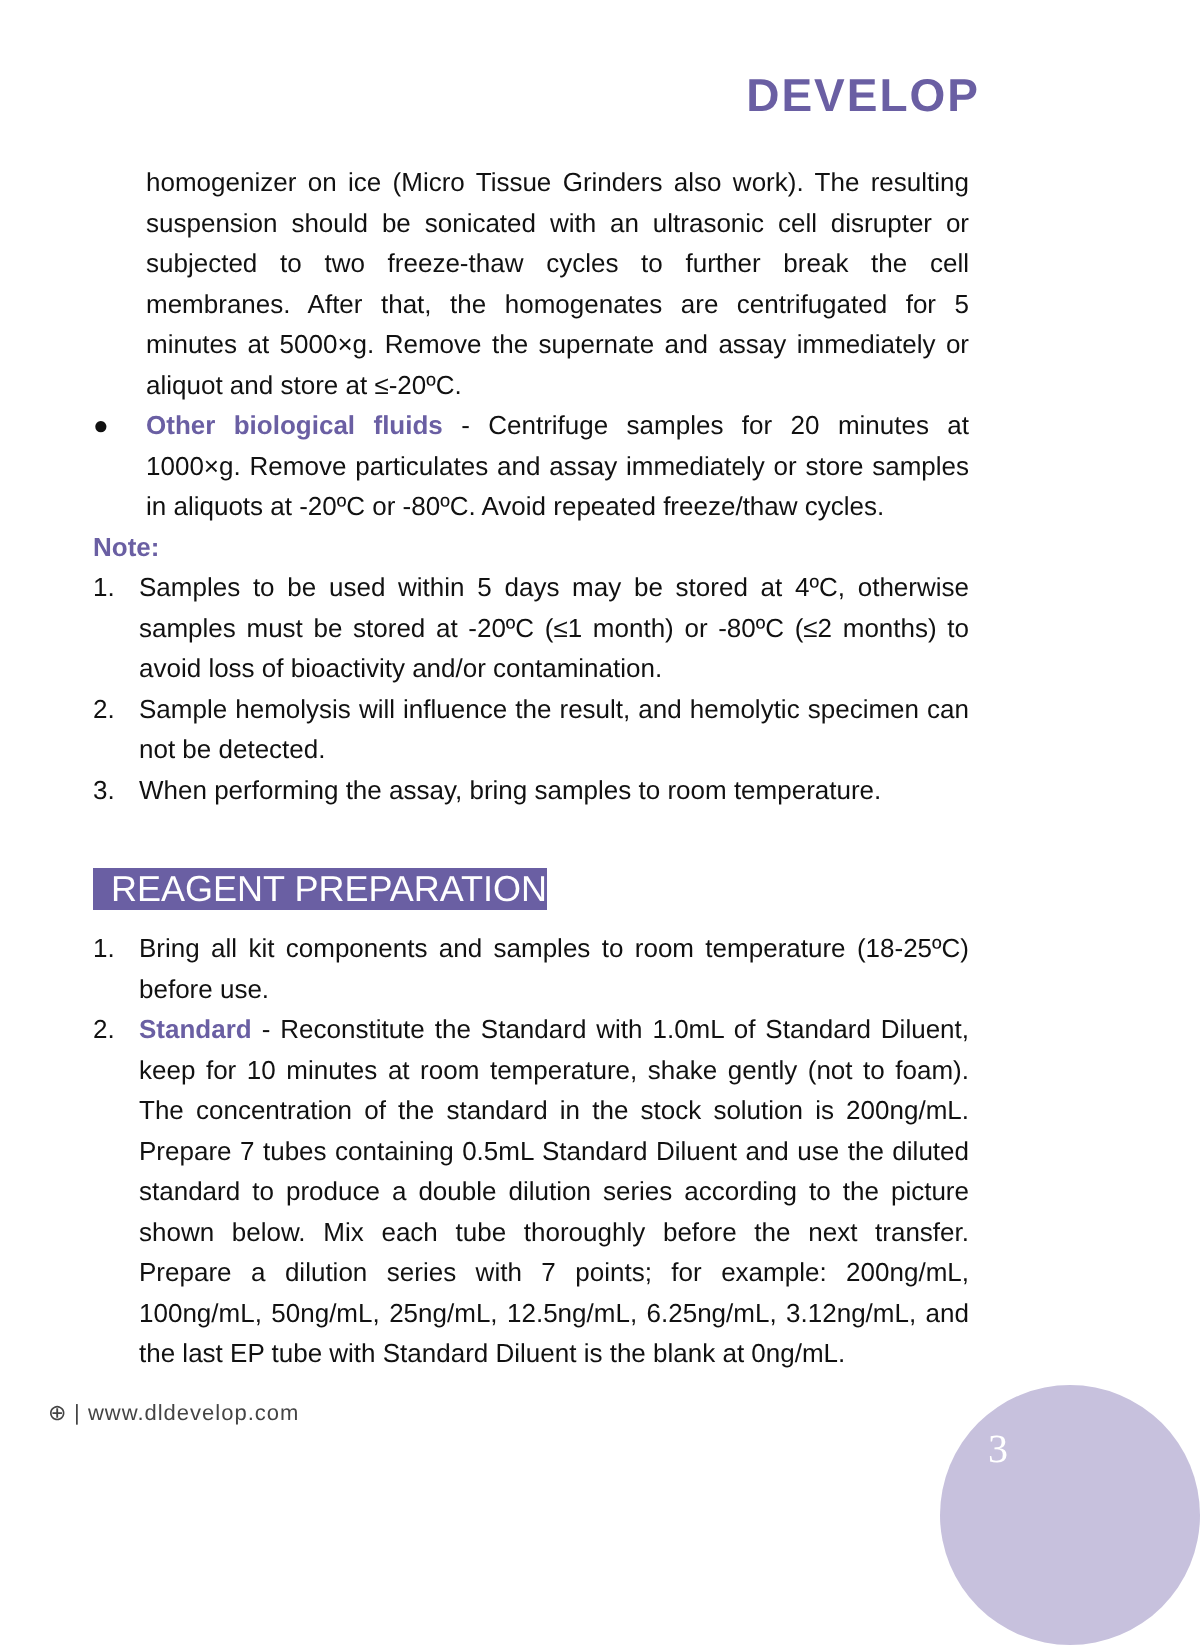DEVELOP
homogenizer on ice (Micro Tissue Grinders also work). The resulting suspension should be sonicated with an ultrasonic cell disrupter or subjected to two freeze-thaw cycles to further break the cell membranes. After that, the homogenates are centrifugated for 5 minutes at 5000×g. Remove the supernate and assay immediately or aliquot and store at ≤-20ºC.
● Other biological fluids - Centrifuge samples for 20 minutes at 1000×g. Remove particulates and assay immediately or store samples in aliquots at -20ºC or -80ºC. Avoid repeated freeze/thaw cycles.
Note:
1. Samples to be used within 5 days may be stored at 4ºC, otherwise samples must be stored at -20ºC (≤1 month) or -80ºC (≤2 months) to avoid loss of bioactivity and/or contamination.
2. Sample hemolysis will influence the result, and hemolytic specimen can not be detected.
3. When performing the assay, bring samples to room temperature.
REAGENT PREPARATION
1. Bring all kit components and samples to room temperature (18-25ºC) before use.
2. Standard - Reconstitute the Standard with 1.0mL of Standard Diluent, keep for 10 minutes at room temperature, shake gently (not to foam). The concentration of the standard in the stock solution is 200ng/mL. Prepare 7 tubes containing 0.5mL Standard Diluent and use the diluted standard to produce a double dilution series according to the picture shown below. Mix each tube thoroughly before the next transfer. Prepare a dilution series with 7 points; for example: 200ng/mL, 100ng/mL, 50ng/mL, 25ng/mL, 12.5ng/mL, 6.25ng/mL, 3.12ng/mL, and the last EP tube with Standard Diluent is the blank at 0ng/mL.
⊕ | www.dldevelop.com
3